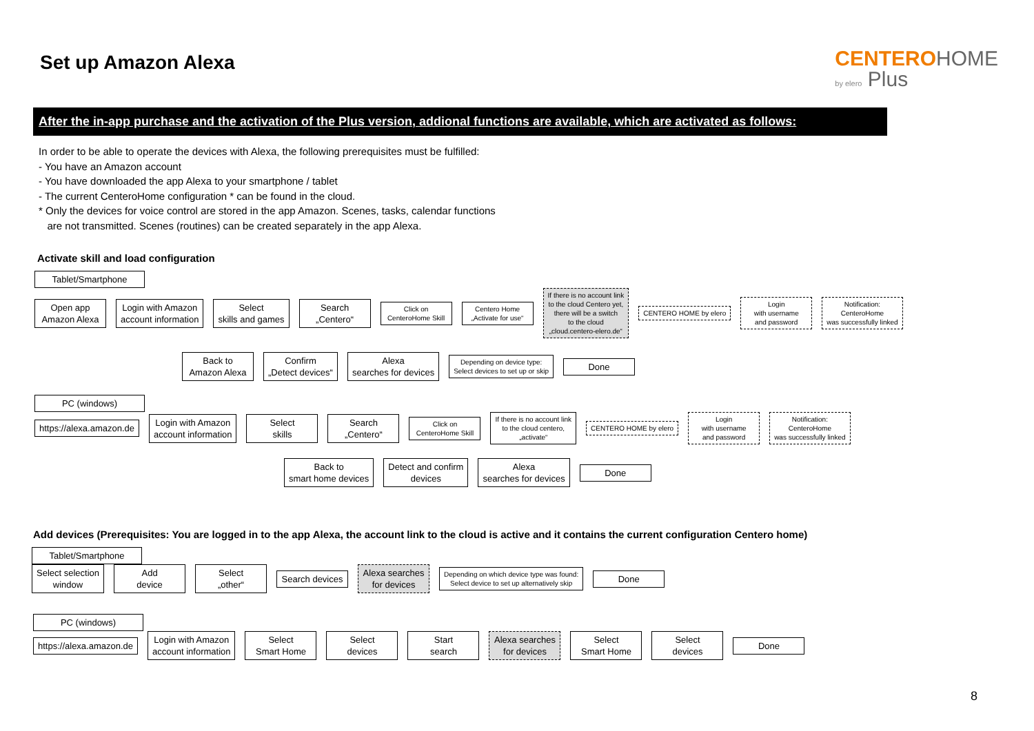Set up Amazon Alexa
CENTERO HOME
by elero Plus
After the in-app purchase and the activation of the Plus version, addional functions are available, which are activated as follows:
In order to be able to operate the devices with Alexa, the following prerequisites must be fulfilled:
- You have an Amazon account
- You have downloaded the app Alexa to your smartphone / tablet
- The current CenteroHome configuration * can be found in the cloud.
* Only the devices for voice control are stored in the app Amazon. Scenes, tasks, calendar functions
are not transmitted. Scenes (routines) can be created separately in the app Alexa.
Activate skill and load configuration
Tablet/Smartphone
Open app
Amazon Alexa
Login with Amazon
account information
Select
skills and games
Search
„Centero“
Click on
CenteroHome Skill
Centero Home
„Activate for use“
If there is no account link
to the cloud Centero yet,
there will be a switch
to the cloud
„cloud.centero-elero.de“
CENTERO HOME by elero
Login
with username
and password
Notification:
CenteroHome
was successfully linked
Back to
Amazon Alexa
Confirm
„Detect devices“
Alexa
searches for devices
Depending on device type:
Select devices to set up or skip
Done
PC (windows)
https://alexa.amazon.de
Login with Amazon
account information
Select
skills
Search
„Centero“
Click on
CenteroHome Skill
If there is no account link
to the cloud centero,
„activate“
CENTERO HOME by elero
Login
with username
and password
Notification:
CenteroHome
was successfully linked
Back to
smart home devices
Detect and confirm
devices
Alexa
searches for devices
Done
Add devices (Prerequisites: You are logged in to the app Alexa, the account link to the cloud is active and it contains the current configuration Centero home)
Tablet/Smartphone
Select selection
window
Add
device
Select
„other“
Search devices
Alexa searches
for devices
Depending on which device type was found:
Select device to set up alternatively skip
Done
PC (windows)
https://alexa.amazon.de
Login with Amazon
account information
Select
Smart Home
Select
devices
Start
search
Alexa searches
for devices
Select
Smart Home
Select
devices
Done
8